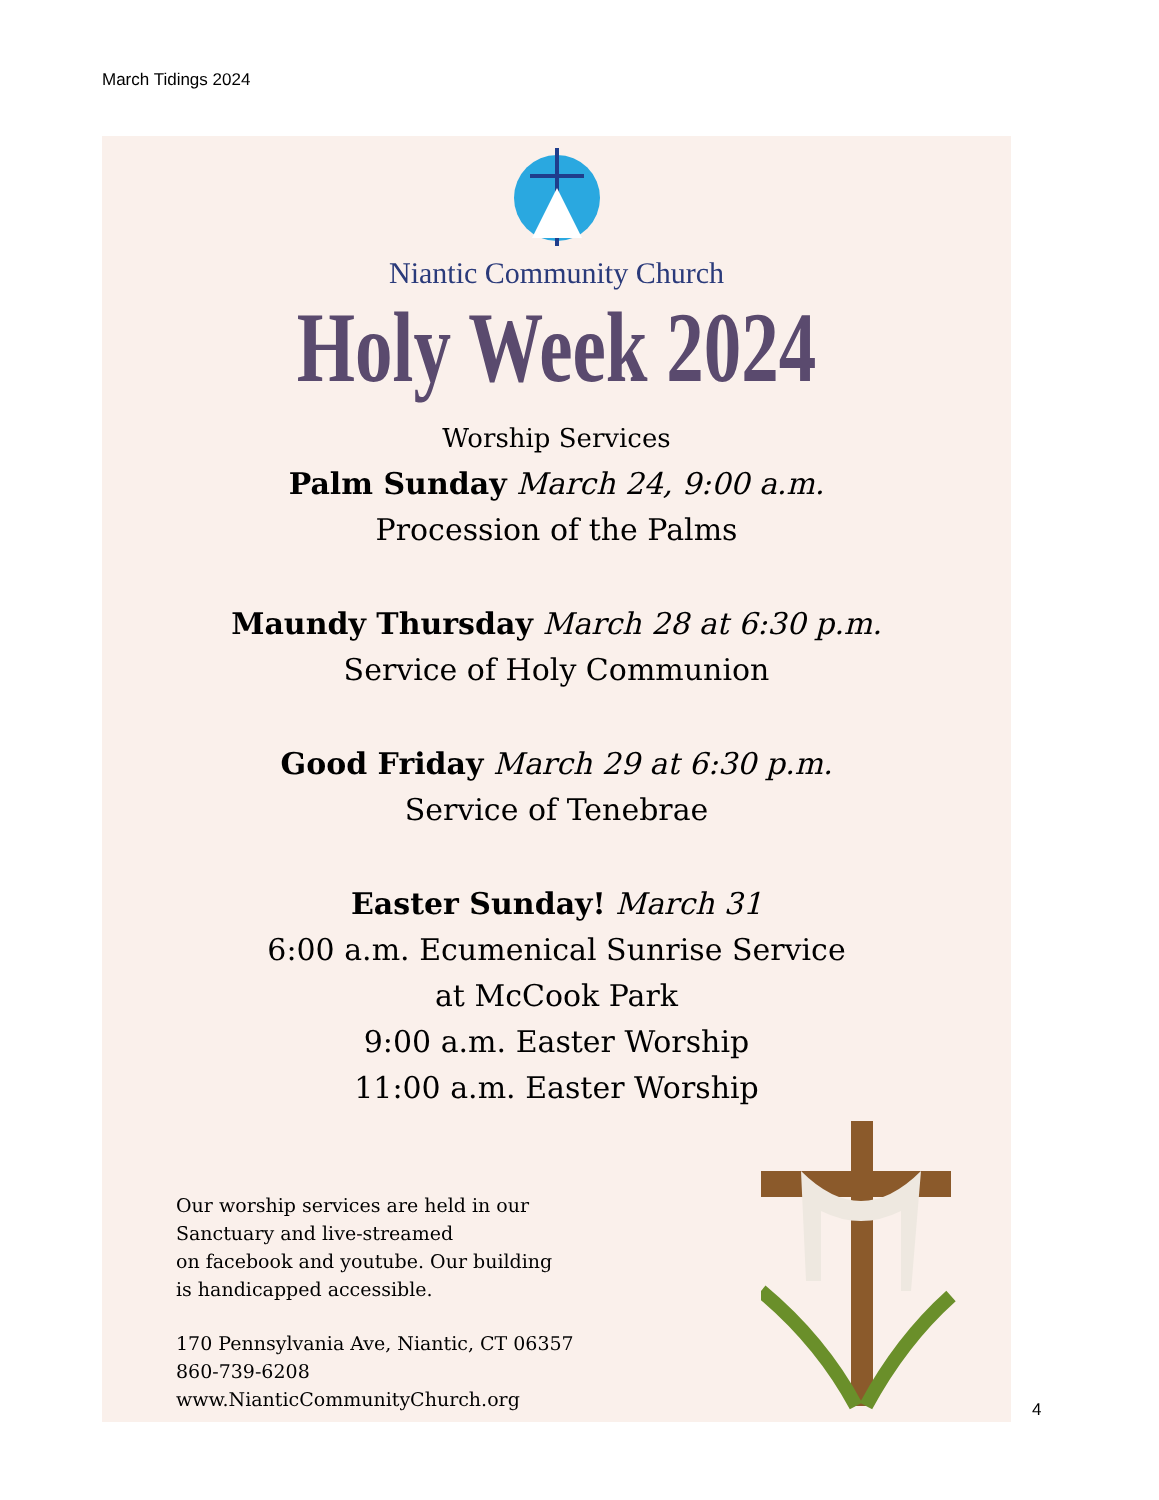March Tidings 2024
Niantic Community Church
Holy Week 2024
Worship Services
Palm Sunday March 24, 9:00 a.m.
Procession of the Palms
Maundy Thursday March 28 at 6:30 p.m.
Service of Holy Communion
Good Friday March 29 at 6:30 p.m.
Service of Tenebrae
Easter Sunday! March 31
6:00 a.m. Ecumenical Sunrise Service
at McCook Park
9:00 a.m. Easter Worship
11:00 a.m. Easter Worship
Our worship services are held in our
Sanctuary and live-streamed
on facebook and youtube. Our building
is handicapped accessible.
170 Pennsylvania Ave, Niantic, CT 06357
860-739-6208
www.NianticCommunityChurch.org
4